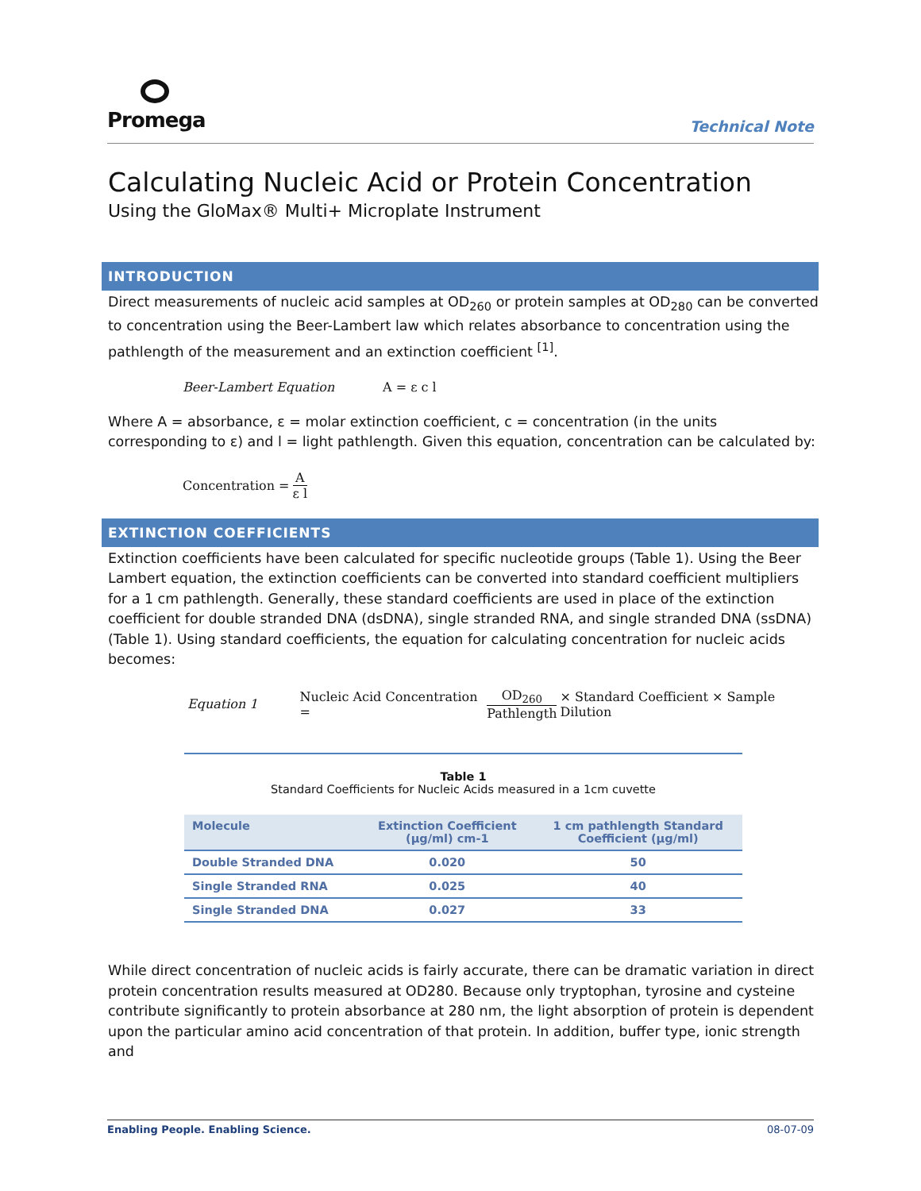Promega
Technical Note
Calculating Nucleic Acid or Protein Concentration
Using the GloMax® Multi+ Microplate Instrument
INTRODUCTION
Direct measurements of nucleic acid samples at OD<sub>260</sub> or protein samples at OD<sub>280</sub> can be converted to concentration using the Beer-Lambert law which relates absorbance to concentration using the pathlength of the measurement and an extinction coefficient <sup>[1]</sup>.
Beer-Lambert Equation A = ε c l
Where A = absorbance, ε = molar extinction coefficient, c = concentration (in the units corresponding to ε) and l = light pathlength. Given this equation, concentration can be calculated by:
Concentration = A ε l
EXTINCTION COEFFICIENTS
Extinction coefficients have been calculated for specific nucleotide groups (Table 1). Using the Beer Lambert equation, the extinction coefficients can be converted into standard coefficient multipliers for a 1 cm pathlength. Generally, these standard coefficients are used in place of the extinction coefficient for double stranded DNA (dsDNA), single stranded RNA, and single stranded DNA (ssDNA) (Table 1). Using standard coefficients, the equation for calculating concentration for nucleic acids becomes:
Equation 1 Nucleic Acid Concentration = OD<sub>260</sub> Pathlength × Standard Coefficient × Sample Dilution
Table 1
Standard Coefficients for Nucleic Acids measured in a 1cm cuvette
| Molecule | Extinction Coefficient (μg/ml) cm-1 | 1 cm pathlength Standard Coefficient (μg/ml) |
| --- | --- | --- |
| Double Stranded DNA | 0.020 | 50 |
| Single Stranded RNA | 0.025 | 40 |
| Single Stranded DNA | 0.027 | 33 |
While direct concentration of nucleic acids is fairly accurate, there can be dramatic variation in direct protein concentration results measured at OD280. Because only tryptophan, tyrosine and cysteine contribute significantly to protein absorbance at 280 nm, the light absorption of protein is dependent upon the particular amino acid concentration of that protein. In addition, buffer type, ionic strength and
Enabling People. Enabling Science. 08-07-09